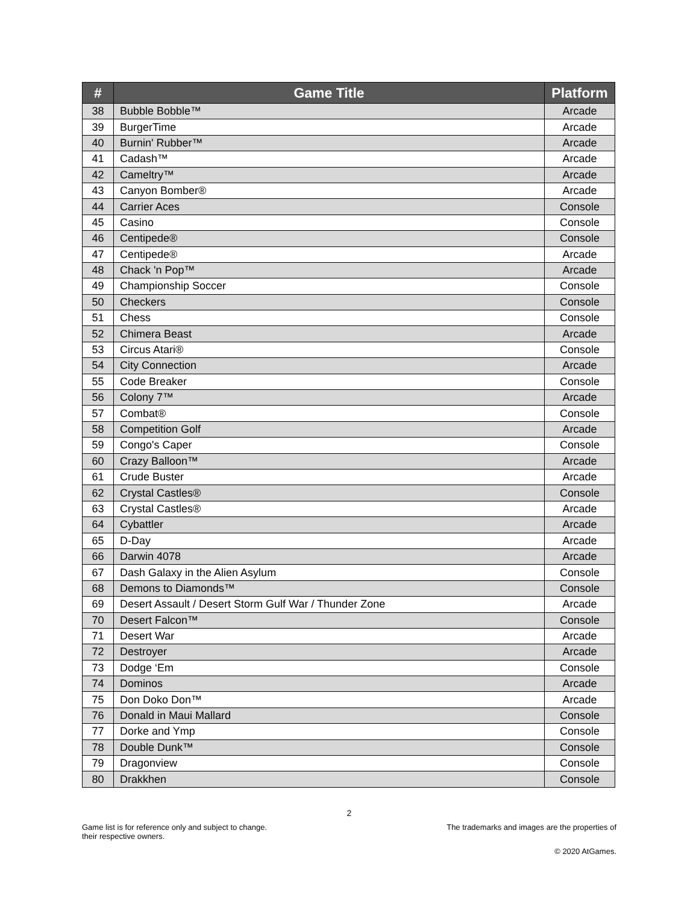| # | Game Title | Platform |
| --- | --- | --- |
| 38 | Bubble Bobble™ | Arcade |
| 39 | BurgerTime | Arcade |
| 40 | Burnin' Rubber™ | Arcade |
| 41 | Cadash™ | Arcade |
| 42 | Cameltry™ | Arcade |
| 43 | Canyon Bomber® | Arcade |
| 44 | Carrier Aces | Console |
| 45 | Casino | Console |
| 46 | Centipede® | Console |
| 47 | Centipede® | Arcade |
| 48 | Chack 'n Pop™ | Arcade |
| 49 | Championship Soccer | Console |
| 50 | Checkers | Console |
| 51 | Chess | Console |
| 52 | Chimera Beast | Arcade |
| 53 | Circus Atari® | Console |
| 54 | City Connection | Arcade |
| 55 | Code Breaker | Console |
| 56 | Colony 7™ | Arcade |
| 57 | Combat® | Console |
| 58 | Competition Golf | Arcade |
| 59 | Congo's Caper | Console |
| 60 | Crazy Balloon™ | Arcade |
| 61 | Crude Buster | Arcade |
| 62 | Crystal Castles® | Console |
| 63 | Crystal Castles® | Arcade |
| 64 | Cybattler | Arcade |
| 65 | D-Day | Arcade |
| 66 | Darwin 4078 | Arcade |
| 67 | Dash Galaxy in the Alien Asylum | Console |
| 68 | Demons to Diamonds™ | Console |
| 69 | Desert Assault / Desert Storm Gulf War / Thunder Zone | Arcade |
| 70 | Desert Falcon™ | Console |
| 71 | Desert War | Arcade |
| 72 | Destroyer | Arcade |
| 73 | Dodge ‘Em | Console |
| 74 | Dominos | Arcade |
| 75 | Don Doko Don™ | Arcade |
| 76 | Donald in Maui Mallard | Console |
| 77 | Dorke and Ymp | Console |
| 78 | Double Dunk™ | Console |
| 79 | Dragonview | Console |
| 80 | Drakkhen | Console |
2
Game list is for reference only and subject to change. The trademarks and images are the properties of
their respective owners.
© 2020 AtGames.